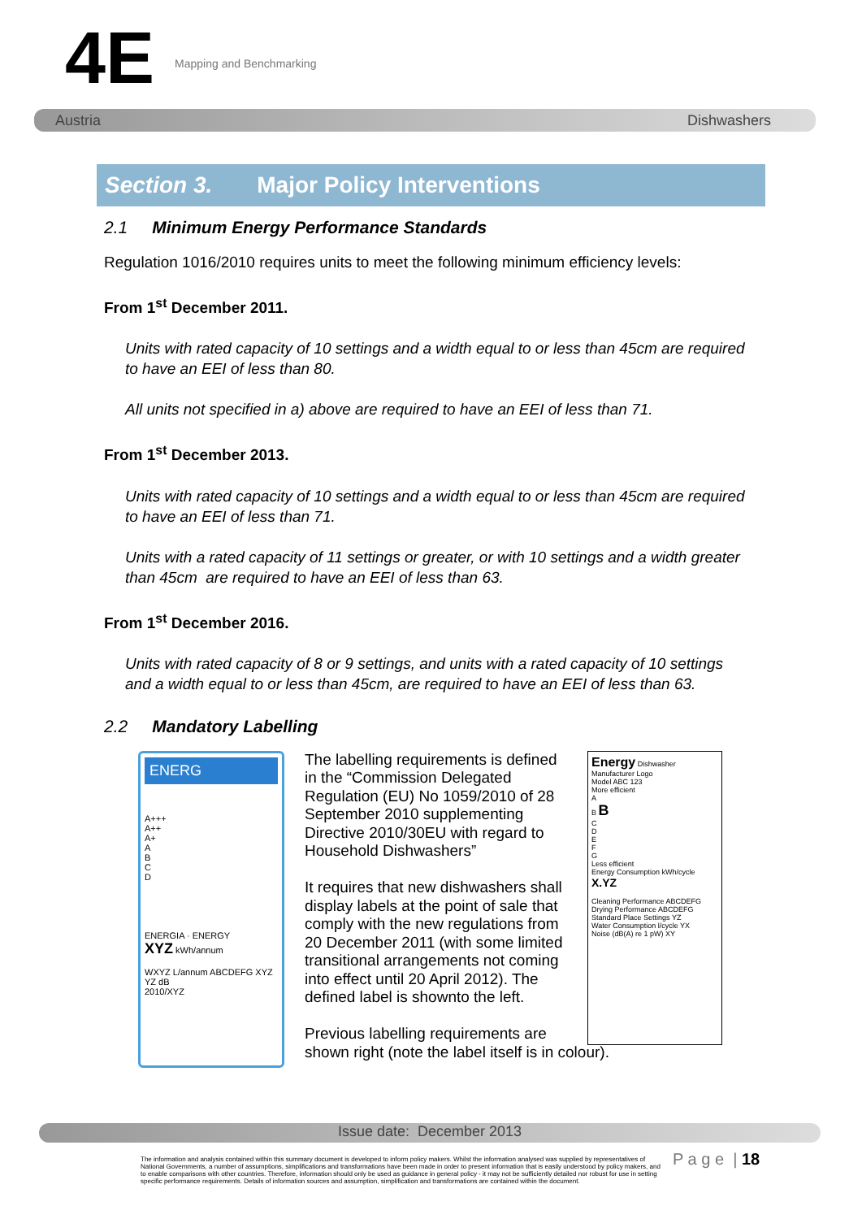4E Mapping and Benchmarking
Austria Dishwashers
Section 3. Major Policy Interventions
2.1 Minimum Energy Performance Standards
Regulation 1016/2010 requires units to meet the following minimum efficiency levels:
From 1<sup>st</sup> December 2011.
Units with rated capacity of 10 settings and a width equal to or less than 45cm are required to have an EEI of less than 80.
All units not specified in a) above are required to have an EEI of less than 71.
From 1<sup>st</sup> December 2013.
Units with rated capacity of 10 settings and a width equal to or less than 45cm are required to have an EEI of less than 71.
Units with a rated capacity of 11 settings or greater, or with 10 settings and a width greater than 45cm are required to have an EEI of less than 63.
From 1<sup>st</sup> December 2016.
Units with rated capacity of 8 or 9 settings, and units with a rated capacity of 10 settings and a width equal to or less than 45cm, are required to have an EEI of less than 63.
2.2 Mandatory Labelling
ENERG
A+++
A++
A+
A
B
C
D
ENERGIA · ENERGY
XYZ kWh/annum
WXYZ L/annum ABCDEFG XYZ YZ dB
2010/XYZ
The labelling requirements is defined in the “Commission Delegated Regulation (EU) No 1059/2010 of 28 September 2010 supplementing Directive 2010/30EU with regard to Household Dishwashers”
It requires that new dishwashers shall display labels at the point of sale that comply with the new regulations from 20 December 2011 (with some limited transitional arrangements not coming into effect until 20 April 2012). The defined label is shownto the left.
Previous labelling requirements are
shown right (note the label itself is in colour).
Energy Dishwasher
Manufacturer Logo
Model ABC 123
More efficient
A
B B
C
D
E
F
G
Less efficient
Energy Consumption kWh/cycle X.YZ
Cleaning Performance ABCDEFG
Drying Performance ABCDEFG
Standard Place Settings YZ
Water Consumption l/cycle YX
Noise (dB(A) re 1 pW) XY
Issue date: December 2013
The information and analysis contained within this summary document is developed to inform policy makers. Whilst the information analysed was supplied by representatives of National Governments, a number of assumptions, simplifications and transformations have been made in order to present information that is easily understood by policy makers, and to enable comparisons with other countries. Therefore, information should only be used as guidance in general policy - it may not be sufficiently detailed nor robust for use in setting specific performance requirements. Details of information sources and assumption, simplification and transformations are contained within the document.
P a g e | 18